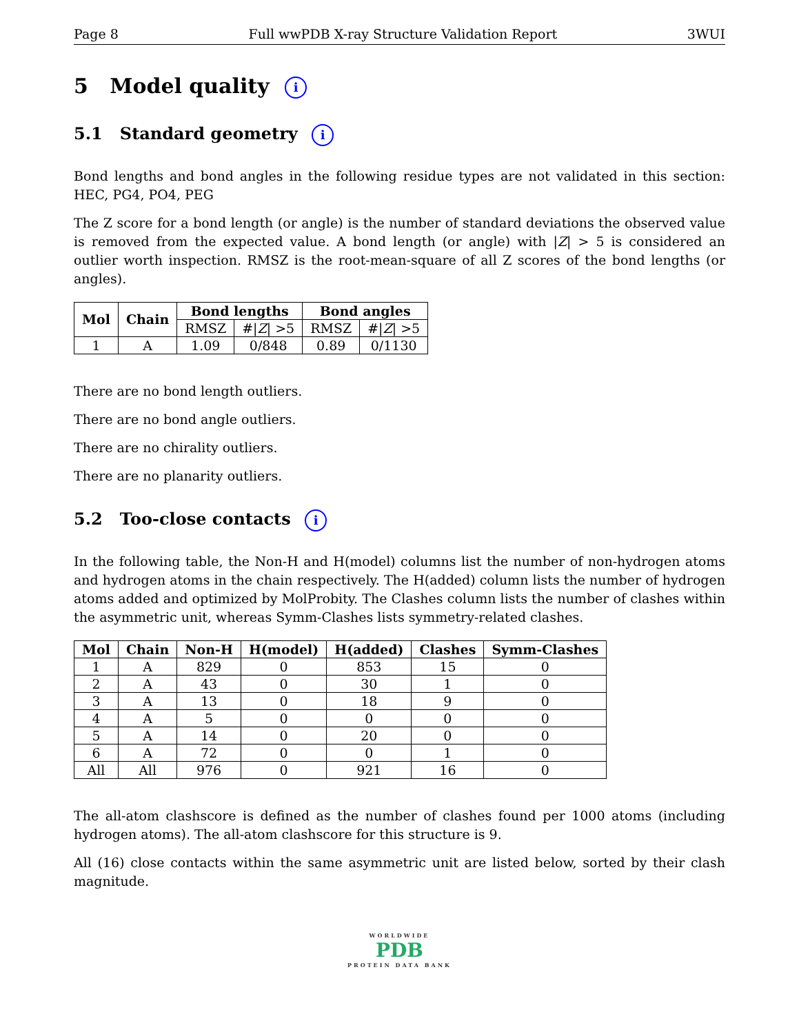Page 8 Full wwPDB X-ray Structure Validation Report 3WUI
5 Model quality i
5.1 Standard geometry i
Bond lengths and bond angles in the following residue types are not validated in this section: HEC, PG4, PO4, PEG
The Z score for a bond length (or angle) is the number of standard deviations the observed value is removed from the expected value. A bond length (or angle) with |Z| > 5 is considered an outlier worth inspection. RMSZ is the root-mean-square of all Z scores of the bond lengths (or angles).
| Mol | Chain | Bond lengths | | Bond angles | |
| --- | --- | --- | --- | --- | --- |
| | | RMSZ | #/ Z / >5 | RMSZ | #/ Z / >5 |
| 1 | A | 1.09 | 0/848 | 0.89 | 0/1130 |
There are no bond length outliers.
There are no bond angle outliers.
There are no chirality outliers.
There are no planarity outliers.
5.2 Too-close contacts i
In the following table, the Non-H and H(model) columns list the number of non-hydrogen atoms and hydrogen atoms in the chain respectively. The H(added) column lists the number of hydrogen atoms added and optimized by MolProbity. The Clashes column lists the number of clashes within the asymmetric unit, whereas Symm-Clashes lists symmetry-related clashes.
| Mol | Chain | Non-H | H(model) | H(added) | Clashes | Symm-Clashes |
| --- | --- | --- | --- | --- | --- | --- |
| 1 | A | 829 | 0 | 853 | 15 | 0 |
| 2 | A | 43 | 0 | 30 | 1 | 0 |
| 3 | A | 13 | 0 | 18 | 9 | 0 |
| 4 | A | 5 | 0 | 0 | 0 | 0 |
| 5 | A | 14 | 0 | 20 | 0 | 0 |
| 6 | A | 72 | 0 | 0 | 1 | 0 |
| All | All | 976 | 0 | 921 | 16 | 0 |
The all-atom clashscore is defined as the number of clashes found per 1000 atoms (including hydrogen atoms). The all-atom clashscore for this structure is 9.
All (16) close contacts within the same asymmetric unit are listed below, sorted by their clash magnitude.
WORLDWIDE
PDB
PROTEIN DATA BANK